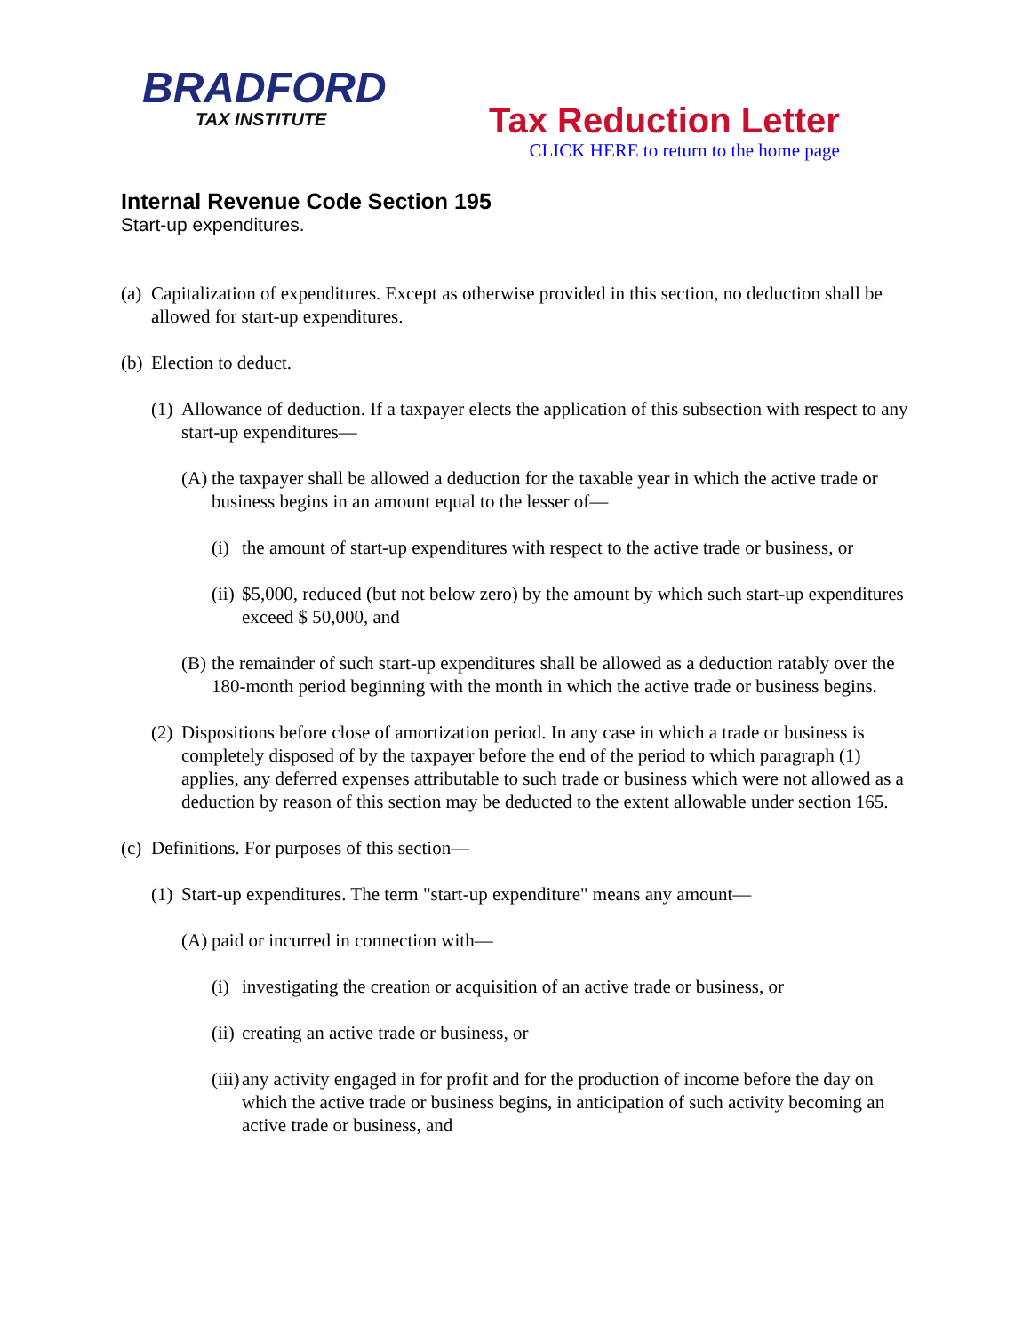BRADFORD
TAX INSTITUTE
Tax Reduction Letter
CLICK HERE to return to the home page
Internal Revenue Code Section 195
Start-up expenditures.
(a) Capitalization of expenditures. Except as otherwise provided in this section, no deduction shall be allowed for start-up expenditures.
(b) Election to deduct.
(1) Allowance of deduction. If a taxpayer elects the application of this subsection with respect to any start-up expenditures—
(A) the taxpayer shall be allowed a deduction for the taxable year in which the active trade or business begins in an amount equal to the lesser of—
(i) the amount of start-up expenditures with respect to the active trade or business, or
(ii) $5,000, reduced (but not below zero) by the amount by which such start-up expenditures exceed $ 50,000, and
(B) the remainder of such start-up expenditures shall be allowed as a deduction ratably over the 180-month period beginning with the month in which the active trade or business begins.
(2) Dispositions before close of amortization period. In any case in which a trade or business is completely disposed of by the taxpayer before the end of the period to which paragraph (1) applies, any deferred expenses attributable to such trade or business which were not allowed as a deduction by reason of this section may be deducted to the extent allowable under section 165.
(c) Definitions. For purposes of this section—
(1) Start-up expenditures. The term "start-up expenditure" means any amount—
(A) paid or incurred in connection with—
(i) investigating the creation or acquisition of an active trade or business, or
(ii) creating an active trade or business, or
(iii) any activity engaged in for profit and for the production of income before the day on which the active trade or business begins, in anticipation of such activity becoming an active trade or business, and